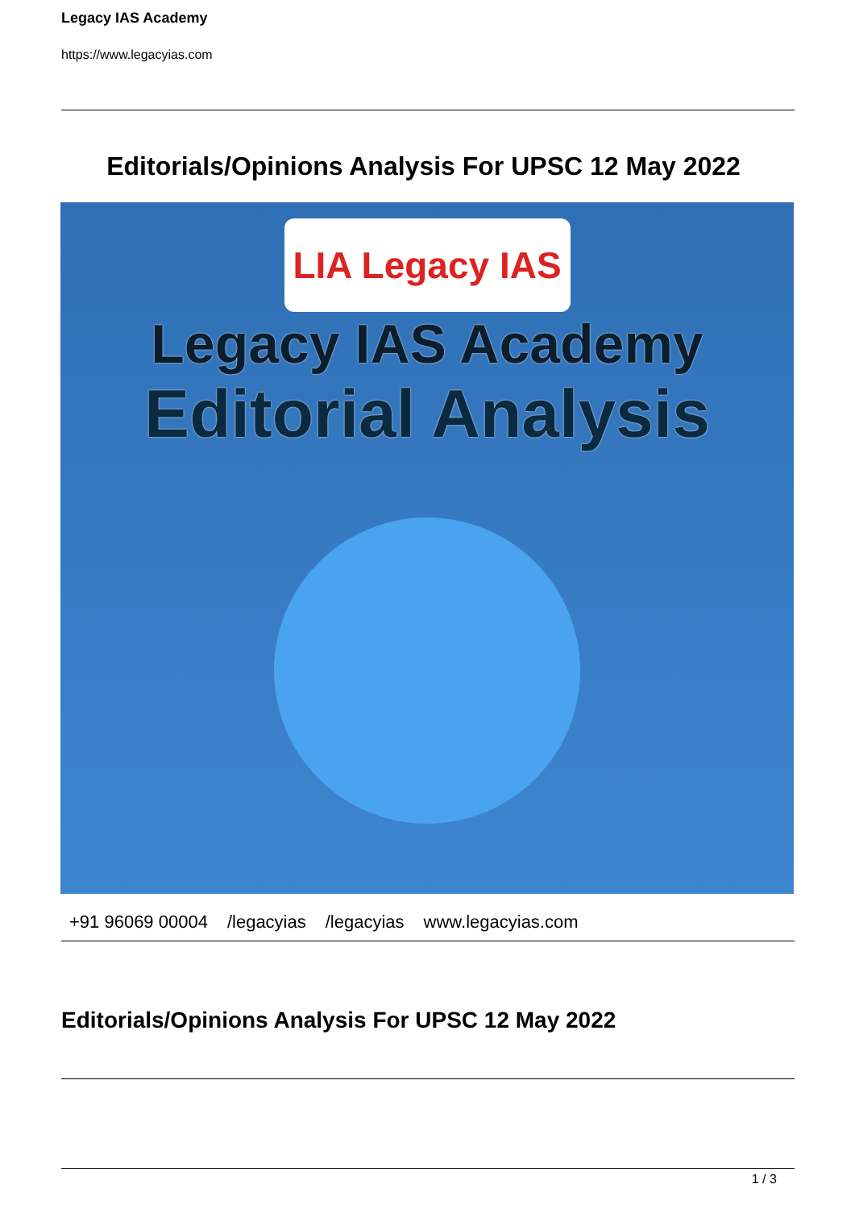Legacy IAS Academy
https://www.legacyias.com
Editorials/Opinions Analysis For UPSC 12 May 2022
LIA Legacy IAS
Legacy IAS Academy
Editorial Analysis
+91 96069 00004 /legacyias /legacyias www.legacyias.com
Editorials/Opinions Analysis For UPSC 12 May 2022
1 / 3